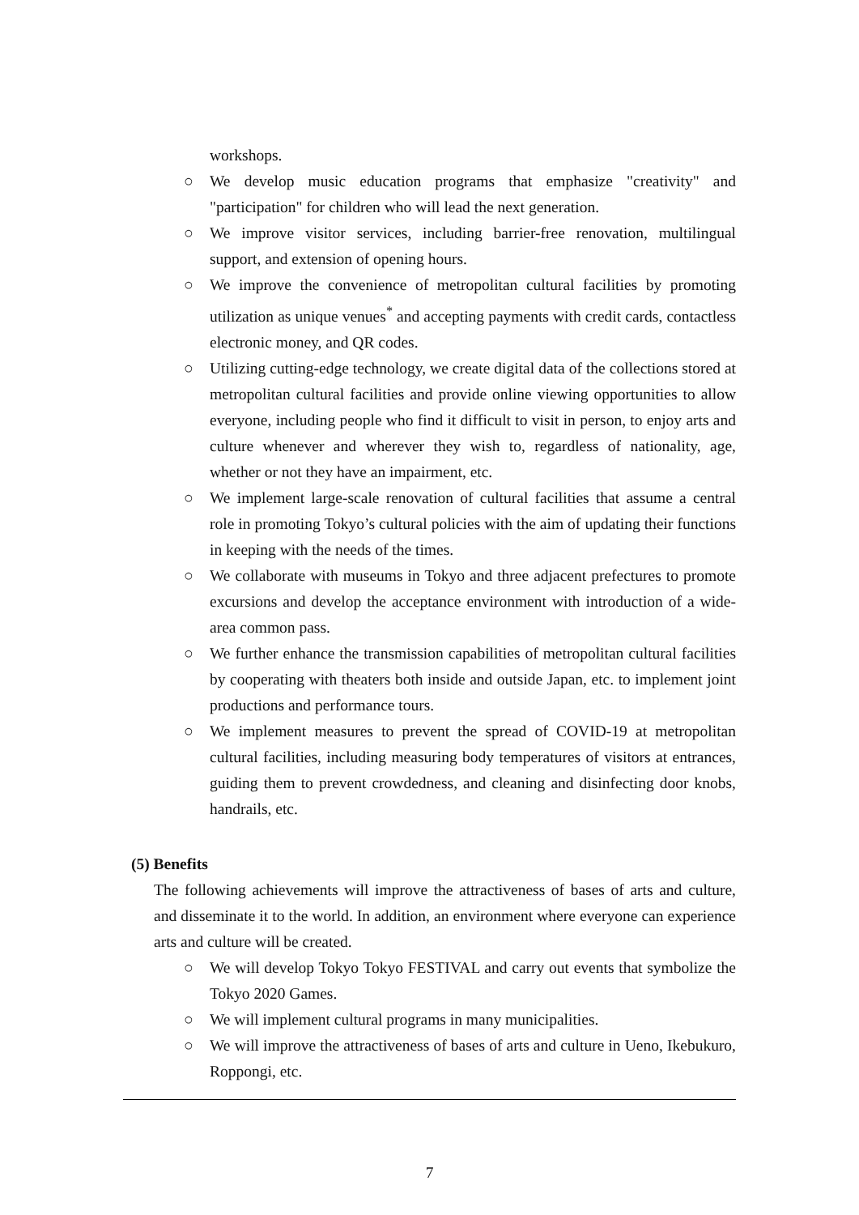workshops.
○ We develop music education programs that emphasize "creativity" and "participation" for children who will lead the next generation.
○ We improve visitor services, including barrier-free renovation, multilingual support, and extension of opening hours.
○ We improve the convenience of metropolitan cultural facilities by promoting utilization as unique venues<sup>*</sup> and accepting payments with credit cards, contactless electronic money, and QR codes.
○ Utilizing cutting-edge technology, we create digital data of the collections stored at metropolitan cultural facilities and provide online viewing opportunities to allow everyone, including people who find it difficult to visit in person, to enjoy arts and culture whenever and wherever they wish to, regardless of nationality, age, whether or not they have an impairment, etc.
○ We implement large-scale renovation of cultural facilities that assume a central role in promoting Tokyo’s cultural policies with the aim of updating their functions in keeping with the needs of the times.
○ We collaborate with museums in Tokyo and three adjacent prefectures to promote excursions and develop the acceptance environment with introduction of a wide-area common pass.
○ We further enhance the transmission capabilities of metropolitan cultural facilities by cooperating with theaters both inside and outside Japan, etc. to implement joint productions and performance tours.
○ We implement measures to prevent the spread of COVID-19 at metropolitan cultural facilities, including measuring body temperatures of visitors at entrances, guiding them to prevent crowdedness, and cleaning and disinfecting door knobs, handrails, etc.
(5) Benefits
The following achievements will improve the attractiveness of bases of arts and culture, and disseminate it to the world. In addition, an environment where everyone can experience arts and culture will be created.
○ We will develop Tokyo Tokyo FESTIVAL and carry out events that symbolize the Tokyo 2020 Games.
○ We will implement cultural programs in many municipalities.
○ We will improve the attractiveness of bases of arts and culture in Ueno, Ikebukuro, Roppongi, etc.
7